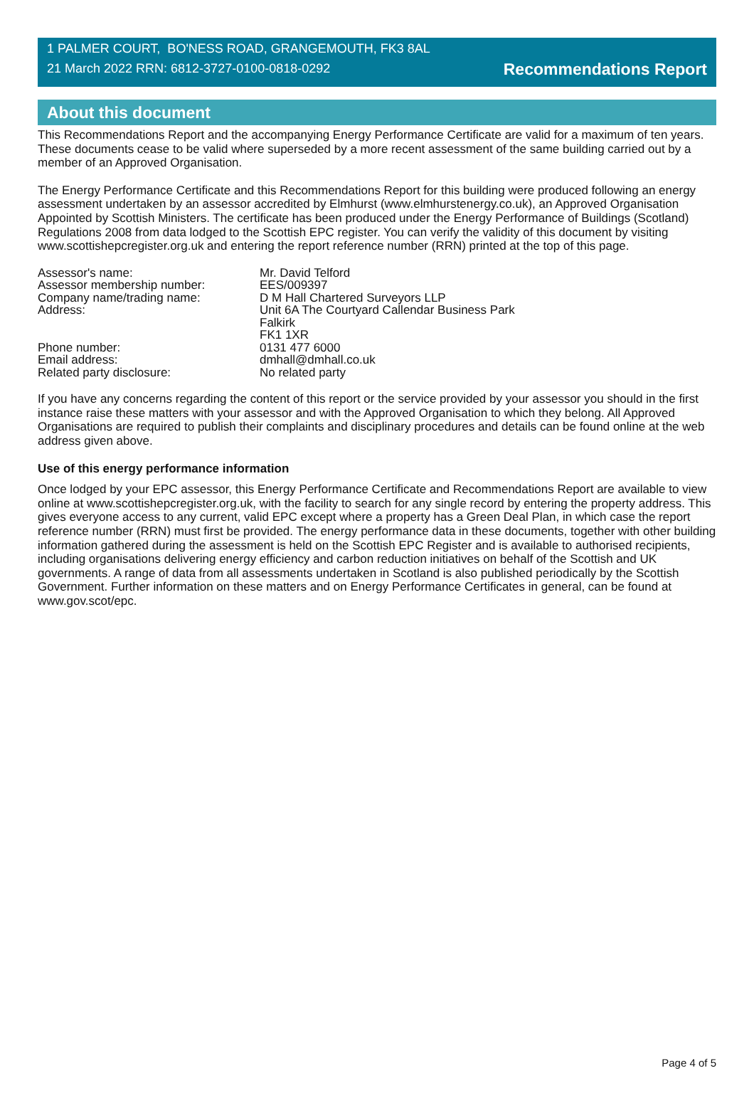1 PALMER COURT, BO'NESS ROAD, GRANGEMOUTH, FK3 8AL
21 March 2022 RRN: 6812-3727-0100-0818-0292
Recommendations Report
About this document
This Recommendations Report and the accompanying Energy Performance Certificate are valid for a maximum of ten years. These documents cease to be valid where superseded by a more recent assessment of the same building carried out by a member of an Approved Organisation.
The Energy Performance Certificate and this Recommendations Report for this building were produced following an energy assessment undertaken by an assessor accredited by Elmhurst (www.elmhurstenergy.co.uk), an Approved Organisation Appointed by Scottish Ministers. The certificate has been produced under the Energy Performance of Buildings (Scotland) Regulations 2008 from data lodged to the Scottish EPC register. You can verify the validity of this document by visiting www.scottishepcregister.org.uk and entering the report reference number (RRN) printed at the top of this page.
| Assessor's name: | Mr. David Telford |
| Assessor membership number: | EES/009397 |
| Company name/trading name: | D M Hall Chartered Surveyors LLP |
| Address: | Unit 6A The Courtyard Callendar Business Park Falkirk FK1 1XR |
| Phone number: | 0131 477 6000 |
| Email address: | dmhall@dmhall.co.uk |
| Related party disclosure: | No related party |
If you have any concerns regarding the content of this report or the service provided by your assessor you should in the first instance raise these matters with your assessor and with the Approved Organisation to which they belong. All Approved Organisations are required to publish their complaints and disciplinary procedures and details can be found online at the web address given above.
Use of this energy performance information
Once lodged by your EPC assessor, this Energy Performance Certificate and Recommendations Report are available to view online at www.scottishepcregister.org.uk, with the facility to search for any single record by entering the property address. This gives everyone access to any current, valid EPC except where a property has a Green Deal Plan, in which case the report reference number (RRN) must first be provided. The energy performance data in these documents, together with other building information gathered during the assessment is held on the Scottish EPC Register and is available to authorised recipients, including organisations delivering energy efficiency and carbon reduction initiatives on behalf of the Scottish and UK governments. A range of data from all assessments undertaken in Scotland is also published periodically by the Scottish Government. Further information on these matters and on Energy Performance Certificates in general, can be found at www.gov.scot/epc.
Page 4 of 5